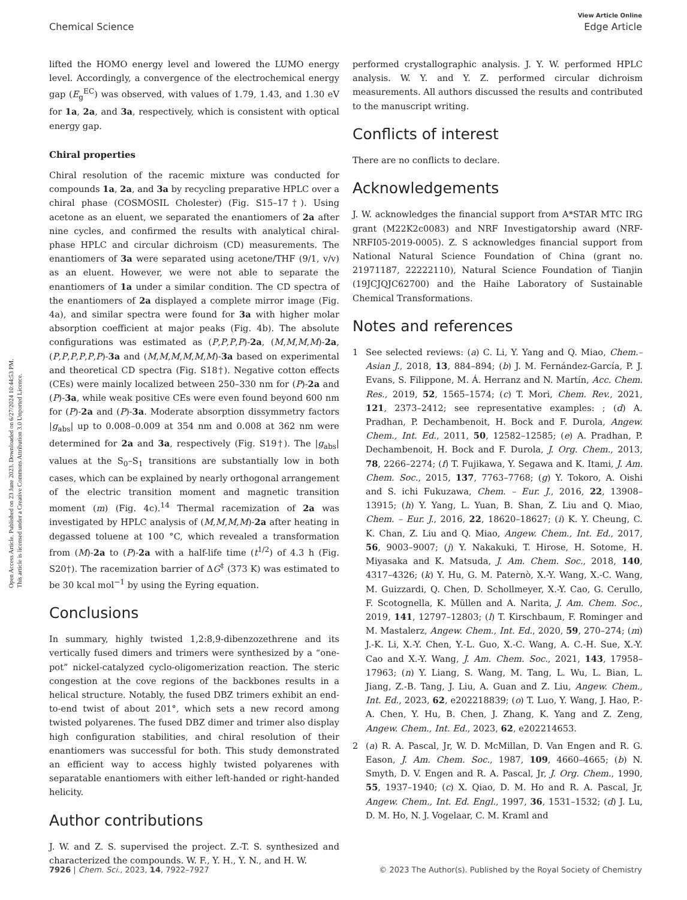Open Access Article. Published on 23 June 2023. Downloaded on 6/27/2024 10:44:53 PM.
This article is licensed under a Creative Commons Attribution 3.0 Unported Licence.
View Article Online
Chemical Science Edge Article
lifted the HOMO energy level and lowered the LUMO energy level. Accordingly, a convergence of the electrochemical energy gap (E<sub>g</sub><sup>EC</sup>) was observed, with values of 1.79, 1.43, and 1.30 eV for 1a, 2a, and 3a, respectively, which is consistent with optical energy gap.
Chiral properties
Chiral resolution of the racemic mixture was conducted for compounds 1a, 2a, and 3a by recycling preparative HPLC over a chiral phase (COSMOSIL Cholester) (Fig. S15–17†). Using acetone as an eluent, we separated the enantiomers of 2a after nine cycles, and confirmed the results with analytical chiral-phase HPLC and circular dichroism (CD) measurements. The enantiomers of 3a were separated using acetone/THF (9/1, v/v) as an eluent. However, we were not able to separate the enantiomers of 1a under a similar condition. The CD spectra of the enantiomers of 2a displayed a complete mirror image (Fig. 4a), and similar spectra were found for 3a with higher molar absorption coefficient at major peaks (Fig. 4b). The absolute configurations was estimated as (P,P,P,P)-2a, (M,M,M,M)-2a, (P,P,P,P,P,P)-3a and (M,M,M,M,M,M)-3a based on experimental and theoretical CD spectra (Fig. S18†). Negative cotton effects (CEs) were mainly localized between 250–330 nm for (P)-2a and (P)-3a, while weak positive CEs were even found beyond 600 nm for (P)-2a and (P)-3a. Moderate absorption dissymmetry factors |g<sub>abs</sub>| up to 0.008–0.009 at 354 nm and 0.008 at 362 nm were determined for 2a and 3a, respectively (Fig. S19†). The |g<sub>abs</sub>| values at the S<sub>0</sub>–S<sub>1</sub> transitions are substantially low in both cases, which can be explained by nearly orthogonal arrangement of the electric transition moment and magnetic transition moment (m) (Fig. 4c).<sup>14</sup> Thermal racemization of 2a was investigated by HPLC analysis of (M,M,M,M)-2a after heating in degassed toluene at 100 °C, which revealed a transformation from (M)-2a to (P)-2a with a half-life time (t<sup>1/2</sup>) of 4.3 h (Fig. S20†). The racemization barrier of ΔG<sup>‡</sup> (373 K) was estimated to be 30 kcal mol<sup>−1</sup> by using the Eyring equation.
Conclusions
In summary, highly twisted 1,2:8,9-dibenzozethrene and its vertically fused dimers and trimers were synthesized by a “one-pot” nickel-catalyzed cyclo-oligomerization reaction. The steric congestion at the cove regions of the backbones results in a helical structure. Notably, the fused DBZ trimers exhibit an end-to-end twist of about 201°, which sets a new record among twisted polyarenes. The fused DBZ dimer and trimer also display high configuration stabilities, and chiral resolution of their enantiomers was successful for both. This study demonstrated an efficient way to access highly twisted polyarenes with separatable enantiomers with either left-handed or right-handed helicity.
Author contributions
J. W. and Z. S. supervised the project. Z.-T. S. synthesized and characterized the compounds. W. F., Y. H., Y. N., and H. W.
performed crystallographic analysis. J. Y. W. performed HPLC analysis. W. Y. and Y. Z. performed circular dichroism measurements. All authors discussed the results and contributed to the manuscript writing.
Conflicts of interest
There are no conflicts to declare.
Acknowledgements
J. W. acknowledges the financial support from A*STAR MTC IRG grant (M22K2c0083) and NRF Investigatorship award (NRF-NRFI05-2019-0005). Z. S acknowledges financial support from National Natural Science Foundation of China (grant no. 21971187, 22222110), Natural Science Foundation of Tianjin (19JCJQJC62700) and the Haihe Laboratory of Sustainable Chemical Transformations.
Notes and references
1 See selected reviews: (a) C. Li, Y. Yang and Q. Miao, Chem.–Asian J., 2018, 13, 884–894; (b) J. M. Fernández-García, P. J. Evans, S. Filippone, M. Á. Herranz and N. Martín, Acc. Chem. Res., 2019, 52, 1565–1574; (c) T. Mori, Chem. Rev., 2021, 121, 2373–2412; see representative examples: ; (d) A. Pradhan, P. Dechambenoit, H. Bock and F. Durola, Angew. Chem., Int. Ed., 2011, 50, 12582–12585; (e) A. Pradhan, P. Dechambenoit, H. Bock and F. Durola, J. Org. Chem., 2013, 78, 2266–2274; (f) T. Fujikawa, Y. Segawa and K. Itami, J. Am. Chem. Soc., 2015, 137, 7763–7768; (g) Y. Tokoro, A. Oishi and S. ichi Fukuzawa, Chem. – Eur. J., 2016, 22, 13908–13915; (h) Y. Yang, L. Yuan, B. Shan, Z. Liu and Q. Miao, Chem. – Eur. J., 2016, 22, 18620–18627; (i) K. Y. Cheung, C. K. Chan, Z. Liu and Q. Miao, Angew. Chem., Int. Ed., 2017, 56, 9003–9007; (j) Y. Nakakuki, T. Hirose, H. Sotome, H. Miyasaka and K. Matsuda, J. Am. Chem. Soc., 2018, 140, 4317–4326; (k) Y. Hu, G. M. Paternò, X.-Y. Wang, X.-C. Wang, M. Guizzardi, Q. Chen, D. Schollmeyer, X.-Y. Cao, G. Cerullo, F. Scotognella, K. Müllen and A. Narita, J. Am. Chem. Soc., 2019, 141, 12797–12803; (l) T. Kirschbaum, F. Rominger and M. Mastalerz, Angew. Chem., Int. Ed., 2020, 59, 270–274; (m) J.-K. Li, X.-Y. Chen, Y.-L. Guo, X.-C. Wang, A. C.-H. Sue, X.-Y. Cao and X.-Y. Wang, J. Am. Chem. Soc., 2021, 143, 17958–17963; (n) Y. Liang, S. Wang, M. Tang, L. Wu, L. Bian, L. Jiang, Z.-B. Tang, J. Liu, A. Guan and Z. Liu, Angew. Chem., Int. Ed., 2023, 62, e202218839; (o) T. Luo, Y. Wang, J. Hao, P.-A. Chen, Y. Hu, B. Chen, J. Zhang, K. Yang and Z. Zeng, Angew. Chem., Int. Ed., 2023, 62, e202214653.
2 (a) R. A. Pascal, Jr, W. D. McMillan, D. Van Engen and R. G. Eason, J. Am. Chem. Soc., 1987, 109, 4660–4665; (b) N. Smyth, D. V. Engen and R. A. Pascal, Jr, J. Org. Chem., 1990, 55, 1937–1940; (c) X. Qiao, D. M. Ho and R. A. Pascal, Jr, Angew. Chem., Int. Ed. Engl., 1997, 36, 1531–1532; (d) J. Lu, D. M. Ho, N. J. Vogelaar, C. M. Kraml and
7926 | Chem. Sci., 2023, 14, 7922–7927 © 2023 The Author(s). Published by the Royal Society of Chemistry